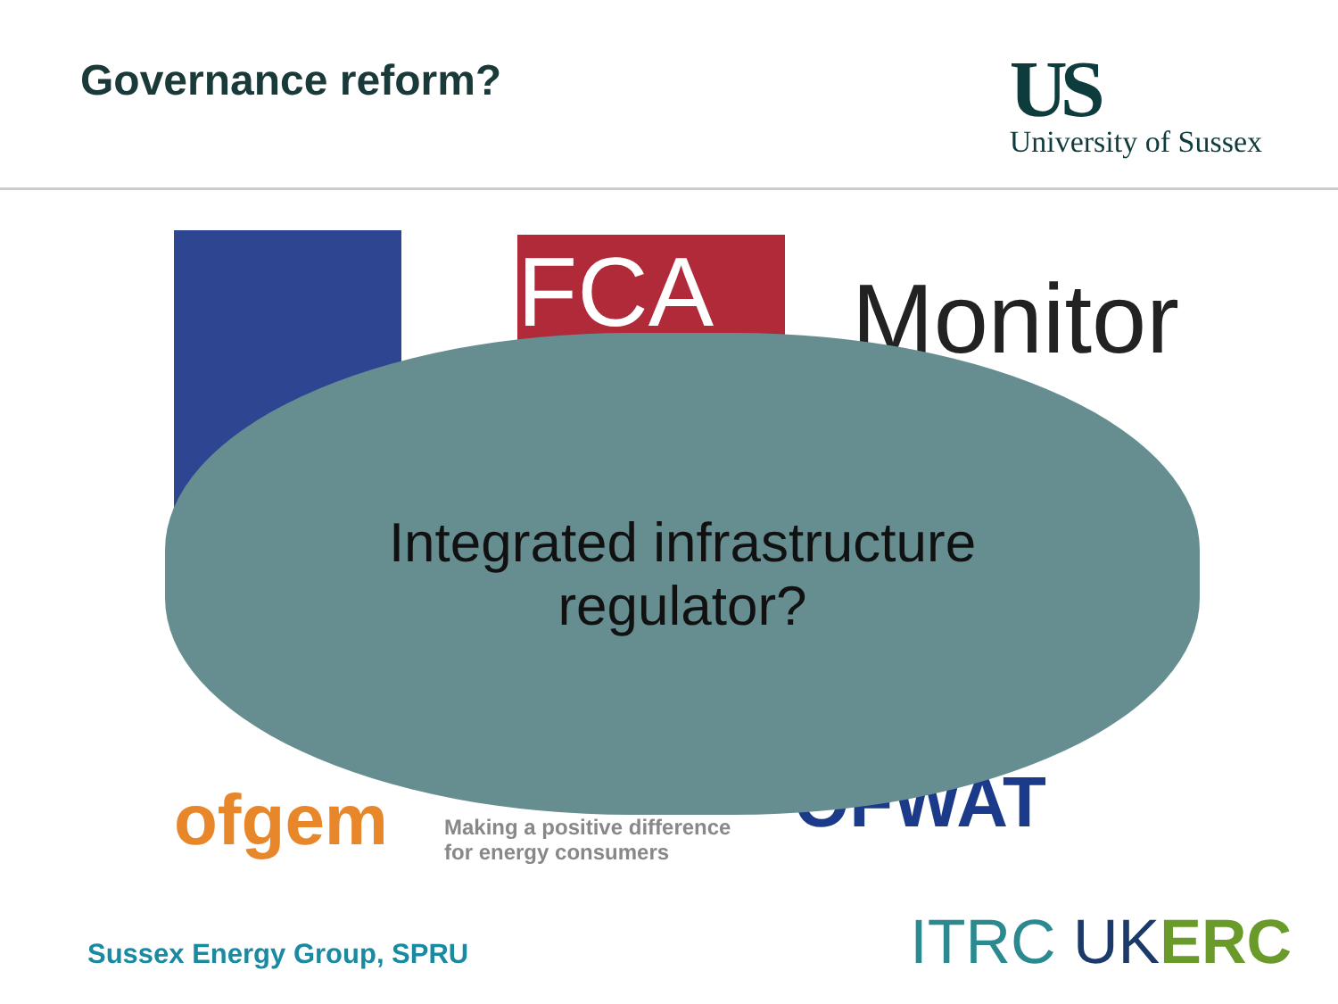Governance reform?
US
University of Sussex
FCA Monitor
ofgem
Making a positive difference
for energy consumers
OFWAT
Integrated infrastructure
regulator?
Sussex Energy Group, SPRU ITRC UK ERC